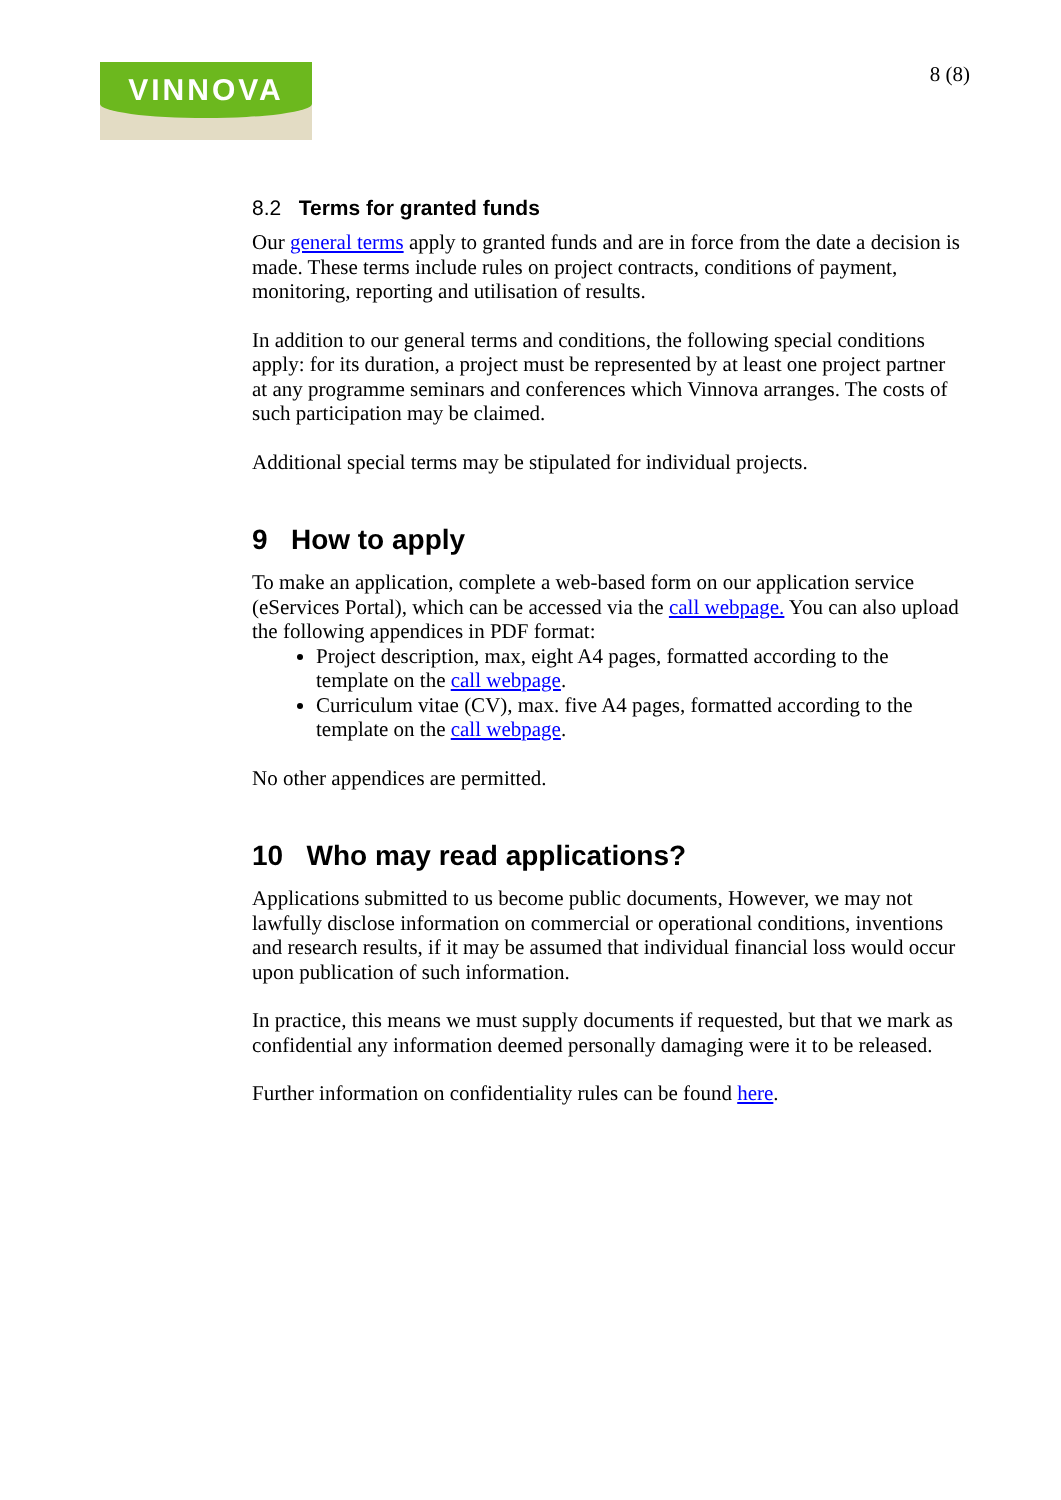VINNOVA
8 (8)
8.2 Terms for granted funds
Our general terms apply to granted funds and are in force from the date a decision is made. These terms include rules on project contracts, conditions of payment, monitoring, reporting and utilisation of results.
In addition to our general terms and conditions, the following special conditions apply: for its duration, a project must be represented by at least one project partner at any programme seminars and conferences which Vinnova arranges. The costs of such participation may be claimed.
Additional special terms may be stipulated for individual projects.
9 How to apply
To make an application, complete a web-based form on our application service (eServices Portal), which can be accessed via the call webpage. You can also upload the following appendices in PDF format:
Project description, max, eight A4 pages, formatted according to the template on the call webpage.
Curriculum vitae (CV), max. five A4 pages, formatted according to the template on the call webpage.
No other appendices are permitted.
10 Who may read applications?
Applications submitted to us become public documents, However, we may not lawfully disclose information on commercial or operational conditions, inventions and research results, if it may be assumed that individual financial loss would occur upon publication of such information.
In practice, this means we must supply documents if requested, but that we mark as confidential any information deemed personally damaging were it to be released.
Further information on confidentiality rules can be found here.